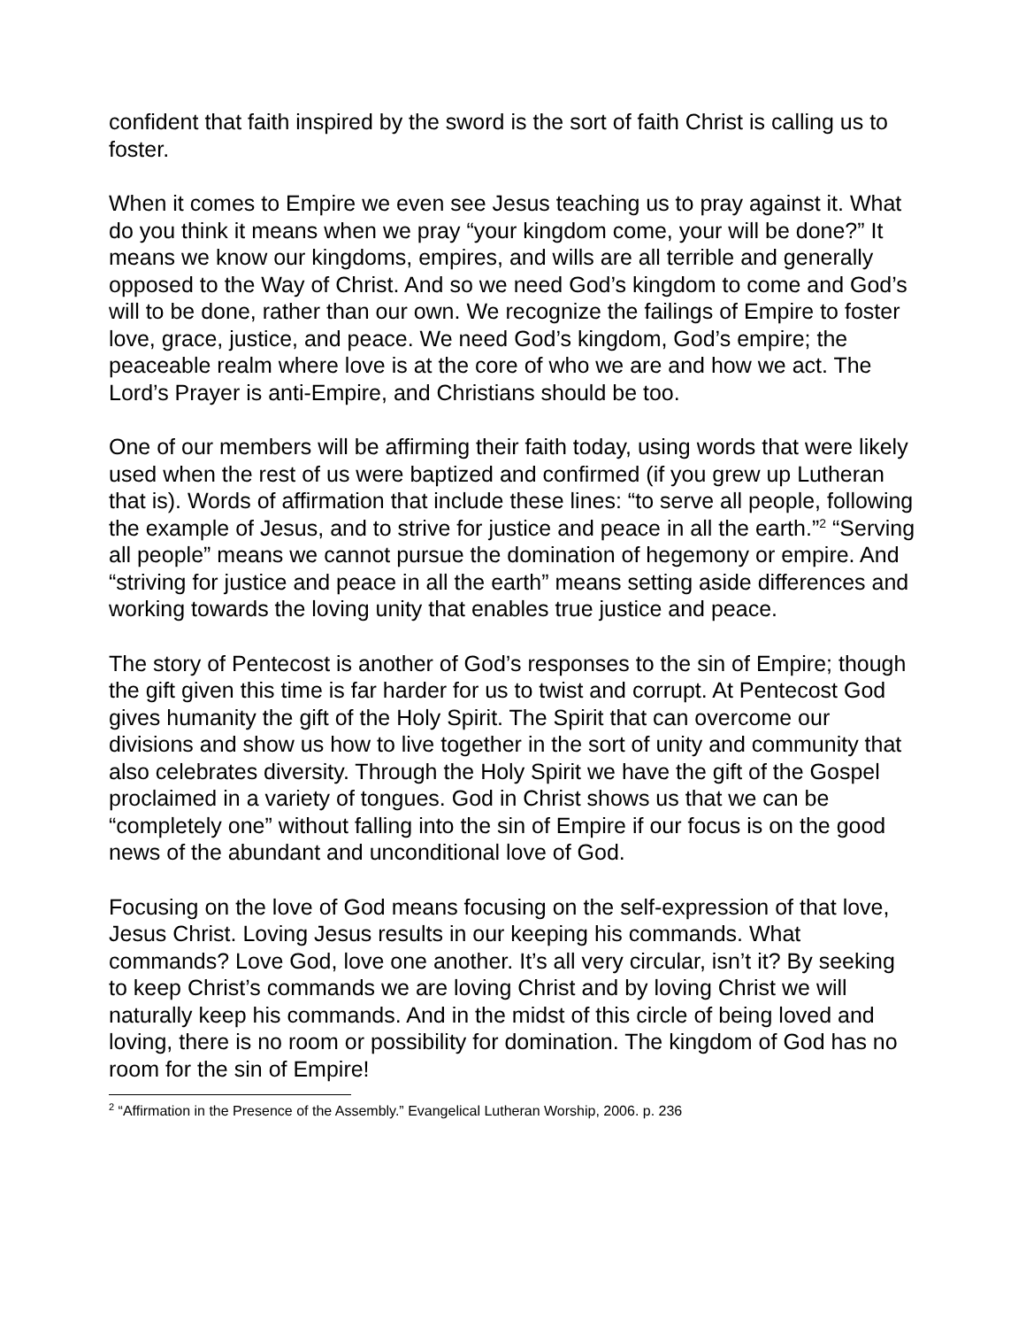confident that faith inspired by the sword is the sort of faith Christ is calling us to foster.
When it comes to Empire we even see Jesus teaching us to pray against it. What do you think it means when we pray “your kingdom come, your will be done?” It means we know our kingdoms, empires, and wills are all terrible and generally opposed to the Way of Christ. And so we need God’s kingdom to come and God’s will to be done, rather than our own. We recognize the failings of Empire to foster love, grace, justice, and peace. We need God’s kingdom, God’s empire; the peaceable realm where love is at the core of who we are and how we act. The Lord’s Prayer is anti-Empire, and Christians should be too.
One of our members will be affirming their faith today, using words that were likely used when the rest of us were baptized and confirmed (if you grew up Lutheran that is). Words of affirmation that include these lines: “to serve all people, following the example of Jesus, and to strive for justice and peace in all the earth.”<sup>2</sup> “Serving all people” means we cannot pursue the domination of hegemony or empire. And “striving for justice and peace in all the earth” means setting aside differences and working towards the loving unity that enables true justice and peace.
The story of Pentecost is another of God’s responses to the sin of Empire; though the gift given this time is far harder for us to twist and corrupt. At Pentecost God gives humanity the gift of the Holy Spirit. The Spirit that can overcome our divisions and show us how to live together in the sort of unity and community that also celebrates diversity. Through the Holy Spirit we have the gift of the Gospel proclaimed in a variety of tongues. God in Christ shows us that we can be “completely one” without falling into the sin of Empire if our focus is on the good news of the abundant and unconditional love of God.
Focusing on the love of God means focusing on the self-expression of that love, Jesus Christ. Loving Jesus results in our keeping his commands. What commands? Love God, love one another. It’s all very circular, isn’t it? By seeking to keep Christ’s commands we are loving Christ and by loving Christ we will naturally keep his commands. And in the midst of this circle of being loved and loving, there is no room or possibility for domination. The kingdom of God has no room for the sin of Empire!
<sup>2</sup> “Affirmation in the Presence of the Assembly.” Evangelical Lutheran Worship, 2006. p. 236